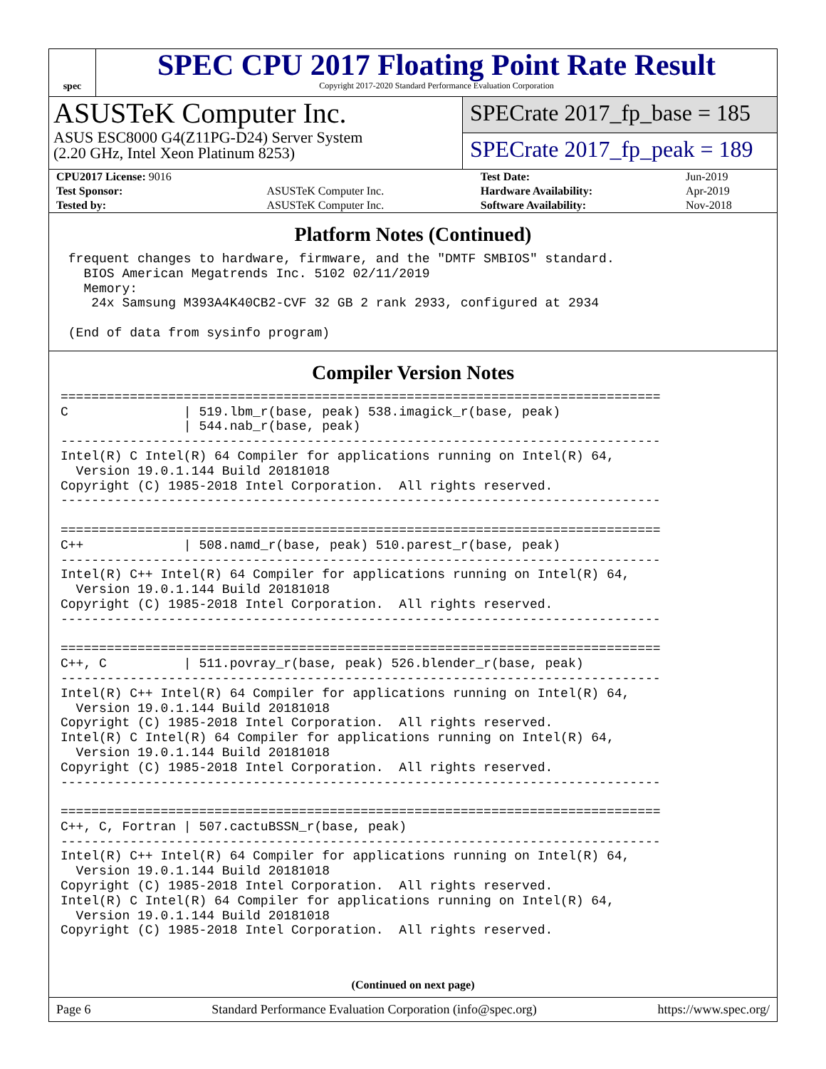spec
SPEC CPU 2017 Floating Point Rate Result
Copyright 2017-2020 Standard Performance Evaluation Corporation
ASUSTeK Computer Inc.
ASUS ESC8000 G4(Z11PG-D24) Server System
(2.20 GHz, Intel Xeon Platinum 8253)
SPECrate 2017_fp_base = 185
SPECrate 2017_fp_peak = 189
| CPU2017 License: 9016 | | Test Date: | Jun-2019 |
| Test Sponsor: | ASUSTeK Computer Inc. | Hardware Availability: | Apr-2019 |
| Tested by: | ASUSTeK Computer Inc. | Software Availability: | Nov-2018 |
Platform Notes (Continued)
 frequent changes to hardware, firmware, and the "DMTF SMBIOS" standard.
   BIOS American Megatrends Inc. 5102 02/11/2019
   Memory:
    24x Samsung M393A4K40CB2-CVF 32 GB 2 rank 2933, configured at 2934

 (End of data from sysinfo program)
Compiler Version Notes
==============================================================================
C               | 519.lbm_r(base, peak) 538.imagick_r(base, peak)
                | 544.nab_r(base, peak)
------------------------------------------------------------------------------
Intel(R) C Intel(R) 64 Compiler for applications running on Intel(R) 64,
  Version 19.0.1.144 Build 20181018
Copyright (C) 1985-2018 Intel Corporation.  All rights reserved.
------------------------------------------------------------------------------

==============================================================================
C++             | 508.namd_r(base, peak) 510.parest_r(base, peak)
------------------------------------------------------------------------------
Intel(R) C++ Intel(R) 64 Compiler for applications running on Intel(R) 64,
  Version 19.0.1.144 Build 20181018
Copyright (C) 1985-2018 Intel Corporation.  All rights reserved.
------------------------------------------------------------------------------

==============================================================================
C++, C          | 511.povray_r(base, peak) 526.blender_r(base, peak)
------------------------------------------------------------------------------
Intel(R) C++ Intel(R) 64 Compiler for applications running on Intel(R) 64,
  Version 19.0.1.144 Build 20181018
Copyright (C) 1985-2018 Intel Corporation.  All rights reserved.
Intel(R) C Intel(R) 64 Compiler for applications running on Intel(R) 64,
  Version 19.0.1.144 Build 20181018
Copyright (C) 1985-2018 Intel Corporation.  All rights reserved.
------------------------------------------------------------------------------

==============================================================================
C++, C, Fortran | 507.cactuBSSN_r(base, peak)
------------------------------------------------------------------------------
Intel(R) C++ Intel(R) 64 Compiler for applications running on Intel(R) 64,
  Version 19.0.1.144 Build 20181018
Copyright (C) 1985-2018 Intel Corporation.  All rights reserved.
Intel(R) C Intel(R) 64 Compiler for applications running on Intel(R) 64,
  Version 19.0.1.144 Build 20181018
Copyright (C) 1985-2018 Intel Corporation.  All rights reserved.
(Continued on next page)
Page 6 Standard Performance Evaluation Corporation (info@spec.org) https://www.spec.org/